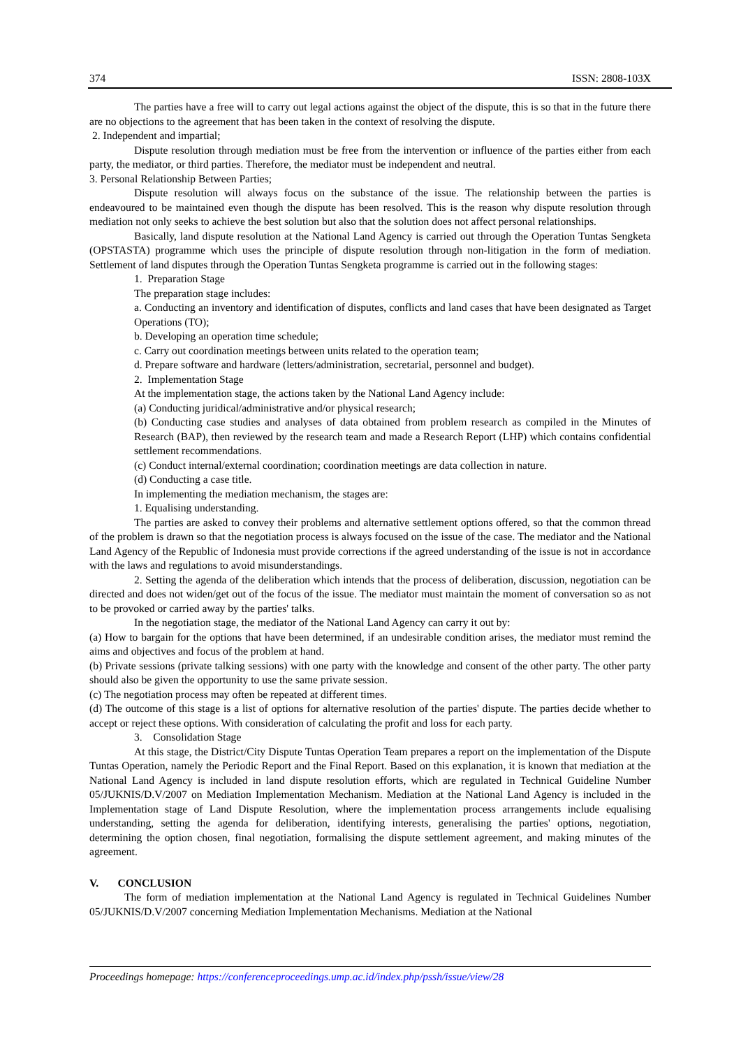374 ISSN: 2808-103X
The parties have a free will to carry out legal actions against the object of the dispute, this is so that in the future there are no objections to the agreement that has been taken in the context of resolving the dispute.
2. Independent and impartial;
Dispute resolution through mediation must be free from the intervention or influence of the parties either from each party, the mediator, or third parties. Therefore, the mediator must be independent and neutral.
3. Personal Relationship Between Parties;
Dispute resolution will always focus on the substance of the issue. The relationship between the parties is endeavoured to be maintained even though the dispute has been resolved. This is the reason why dispute resolution through mediation not only seeks to achieve the best solution but also that the solution does not affect personal relationships.
Basically, land dispute resolution at the National Land Agency is carried out through the Operation Tuntas Sengketa (OPSTASTA) programme which uses the principle of dispute resolution through non-litigation in the form of mediation. Settlement of land disputes through the Operation Tuntas Sengketa programme is carried out in the following stages:
1. Preparation Stage
The preparation stage includes:
a. Conducting an inventory and identification of disputes, conflicts and land cases that have been designated as Target Operations (TO);
b. Developing an operation time schedule;
c. Carry out coordination meetings between units related to the operation team;
d. Prepare software and hardware (letters/administration, secretarial, personnel and budget).
2. Implementation Stage
At the implementation stage, the actions taken by the National Land Agency include:
(a) Conducting juridical/administrative and/or physical research;
(b) Conducting case studies and analyses of data obtained from problem research as compiled in the Minutes of Research (BAP), then reviewed by the research team and made a Research Report (LHP) which contains confidential settlement recommendations.
(c) Conduct internal/external coordination; coordination meetings are data collection in nature.
(d) Conducting a case title.
In implementing the mediation mechanism, the stages are:
1. Equalising understanding.
The parties are asked to convey their problems and alternative settlement options offered, so that the common thread of the problem is drawn so that the negotiation process is always focused on the issue of the case. The mediator and the National Land Agency of the Republic of Indonesia must provide corrections if the agreed understanding of the issue is not in accordance with the laws and regulations to avoid misunderstandings.
2. Setting the agenda of the deliberation which intends that the process of deliberation, discussion, negotiation can be directed and does not widen/get out of the focus of the issue. The mediator must maintain the moment of conversation so as not to be provoked or carried away by the parties' talks.
In the negotiation stage, the mediator of the National Land Agency can carry it out by:
(a) How to bargain for the options that have been determined, if an undesirable condition arises, the mediator must remind the aims and objectives and focus of the problem at hand.
(b) Private sessions (private talking sessions) with one party with the knowledge and consent of the other party. The other party should also be given the opportunity to use the same private session.
(c) The negotiation process may often be repeated at different times.
(d) The outcome of this stage is a list of options for alternative resolution of the parties' dispute. The parties decide whether to accept or reject these options. With consideration of calculating the profit and loss for each party.
3. Consolidation Stage
At this stage, the District/City Dispute Tuntas Operation Team prepares a report on the implementation of the Dispute Tuntas Operation, namely the Periodic Report and the Final Report. Based on this explanation, it is known that mediation at the National Land Agency is included in land dispute resolution efforts, which are regulated in Technical Guideline Number 05/JUKNIS/D.V/2007 on Mediation Implementation Mechanism. Mediation at the National Land Agency is included in the Implementation stage of Land Dispute Resolution, where the implementation process arrangements include equalising understanding, setting the agenda for deliberation, identifying interests, generalising the parties' options, negotiation, determining the option chosen, final negotiation, formalising the dispute settlement agreement, and making minutes of the agreement.
V. CONCLUSION
The form of mediation implementation at the National Land Agency is regulated in Technical Guidelines Number 05/JUKNIS/D.V/2007 concerning Mediation Implementation Mechanisms. Mediation at the National
Proceedings homepage: https://conferenceproceedings.ump.ac.id/index.php/pssh/issue/view/28